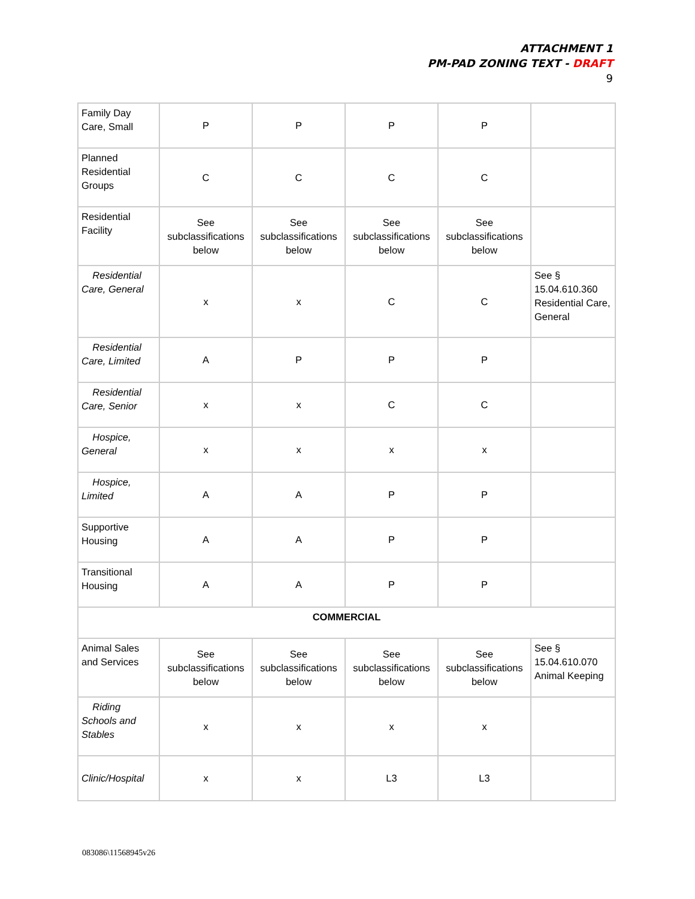ATTACHMENT 1
PM-PAD ZONING TEXT - DRAFT
9
| Family Day Care, Small | P | P | P | P | |
| Planned Residential Groups | C | C | C | C | |
| Residential Facility | See subclassifications below | See subclassifications below | See subclassifications below | See subclassifications below | |
| Residential Care, General | x | x | C | C | See § 15.04.610.360 Residential Care, General |
| Residential Care, Limited | A | P | P | P | |
| Residential Care, Senior | x | x | C | C | |
| Hospice, General | x | x | x | x | |
| Hospice, Limited | A | A | P | P | |
| Supportive Housing | A | A | P | P | |
| Transitional Housing | A | A | P | P | |
| COMMERCIAL | | | | | |
| Animal Sales and Services | See subclassifications below | See subclassifications below | See subclassifications below | See subclassifications below | See § 15.04.610.070 Animal Keeping |
| Riding Schools and Stables | x | x | x | x | |
| Clinic/Hospital | x | x | L3 | L3 | |
083086\11568945v26